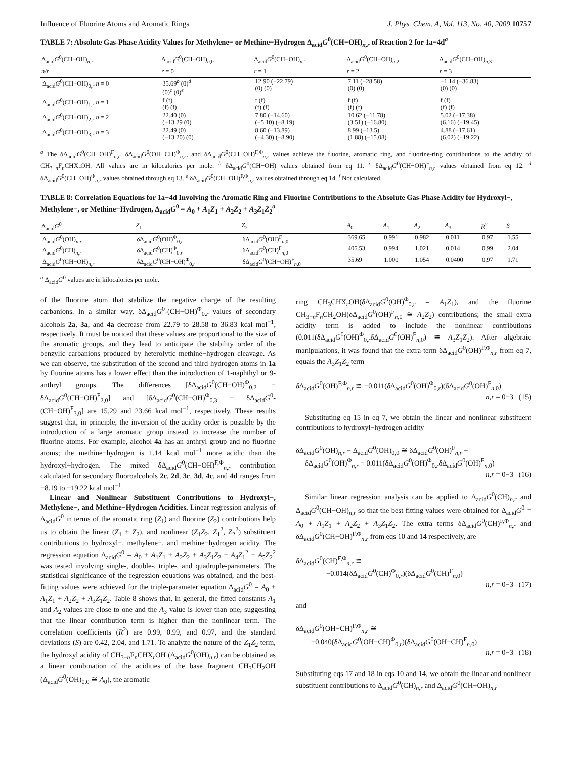Influence of Fluorine Atoms and Aromatic Rings J. Phys. Chem. A, Vol. 113, No. 40, 2009 10757
TABLE 7: Absolute Gas-Phase Acidity Values for Methylene− or Methine−Hydrogen Δ<sub>acid</sub>G<sup>0</sup>(CH−OH)<sub>n,r</sub> of Reaction 2 for 1a−4d<sup>a</sup>
| Δ<sub>acid</sub> G<sup>0</sup>(CH−OH)<sub>n,r</sub> | Δ<sub>acid</sub> G<sup>0</sup>(CH−OH)<sub>n,0</sub> | Δ<sub>acid</sub> G<sup>0</sup>(CH−OH)<sub>n,1</sub> | Δ<sub>acid</sub> G<sup>0</sup>(CH−OH)<sub>n,2</sub> | Δ<sub>acid</sub> G<sup>0</sup>(CH−OH)<sub>n,3</sub> |
| --- | --- | --- | --- | --- |
| n/r | r = 0 | r = 1 | r = 2 | r = 3 |
| Δ<sub>acid</sub> G<sup>0</sup>(CH−OH)<sub>0,r</sub> n = 0 | 35.69<sup>b</sup> (0)<sup>d</sup> (0)<sup>c</sup> (0)<sup>e</sup> | 12.90 (−22.79) (0) (0) | 7.11 (−28.58) (0) (0) | −1.14 (−36.83) (0) (0) |
| Δ<sub>acid</sub> G<sup>0</sup>(CH−OH)<sub>1,r</sub> n = 1 | f (f) (f) (f) | f (f) (f) (f) | f (f) (f) (f) | f (f) (f) (f) |
| Δ<sub>acid</sub> G<sup>0</sup>(CH−OH)<sub>2,r</sub> n = 2 | 22.40 (0) (−13.29 (0) | 7.80 (−14.60) (−5.10) (−8.19) | 10.62 (−11.78) (3.51) (−16.80) | 5.02 (−17.38) (6.16) (−19.45) |
| Δ<sub>acid</sub> G<sup>0</sup>(CH−OH)<sub>3,r</sub> n = 3 | 22.49 (0) (−13.20) (0) | 8.60 (−13.89) (−4.30) (−8.90) | 8.99 (−13.5) (1.88) (−15.08) | 4.88 (−17.61) (6.02) (−19.22) |
<sup>a</sup> The δΔ<sub>acid</sub>G<sup>0</sup>(CH−OH)<sup>F</sup><sub>n,r</sub>, δΔ<sub>acid</sub>G<sup>0</sup>(OH−CH)<sup>Φ</sup><sub>n,r</sub>, and δΔ<sub>acid</sub>G<sup>0</sup>(CH−OH)<sup>F,Φ</sup><sub>n,r</sub> values achieve the fluorine, aromatic ring, and fluorine-ring contributions to the acidity of CH<sub>3−n</sub>F<sub>n</sub>CHX<sub>r</sub>OH. All values are in kilocalories per mole. <sup>b</sup> δΔ<sub>acid</sub>G<sup>0</sup>(CH−OH) values obtained from eq 11. <sup>c</sup> δΔ<sub>acid</sub>G<sup>0</sup>(CH−OH)<sup>F</sup><sub>n,r</sub> values obtained from eq 12. <sup>d</sup> δΔ<sub>acid</sub>G<sup>0</sup>(CH−OH)<sup>Φ</sup><sub>n,r</sub> values obtained through eq 13. <sup>e</sup> δΔ<sub>acid</sub>G<sup>0</sup>(CH−OH)<sup>F,Φ</sup><sub>n,r</sub> values obtained through eq 14. <sup>f</sup> Not calculated.
TABLE 8: Correlation Equations for 1a−4d Involving the Aromatic Ring and Fluorine Contributions to the Absolute Gas-Phase Acidity for Hydroxyl−, Methylene−, or Methine−Hydrogen, Δ<sub>acid</sub>G<sup>0</sup> = A<sub>0</sub> + A<sub>1</sub>Z<sub>1</sub> + A<sub>2</sub>Z<sub>2</sub> + A<sub>3</sub>Z<sub>1</sub>Z<sub>2</sub><sup>a</sup>
| Δ<sub>acid</sub> G<sup>0</sup> | Z<sub>1</sub> | Z<sub>2</sub> | A<sub>0</sub> | A<sub>1</sub> | A<sub>2</sub> | A<sub>3</sub> | R<sup>2</sup> | S |
| --- | --- | --- | --- | --- | --- | --- | --- | --- |
| Δ<sub>acid</sub> G<sup>0</sup>(OH)<sub>n,r</sub> | δΔ<sub>acid</sub> G<sup>0</sup>(OH)<sup>Φ</sup><sub>0,r</sub> | δΔ<sub>acid</sub> G<sup>0</sup>(OH)<sup>F</sup><sub>n,0</sub> | 369.65 | 0.991 | 0.982 | 0.011 | 0.97 | 1.55 |
| Δ<sub>acid</sub> G<sup>0</sup>(CH)<sub>n,r</sub> | δΔ<sub>acid</sub> G<sup>0</sup>(CH)<sup>Φ</sup><sub>0,r</sub> | δΔ<sub>acid</sub> G<sup>0</sup>(CH)<sup>F</sup><sub>n,0</sub> | 405.53 | 0.994 | 1.021 | 0.014 | 0.99 | 2.04 |
| Δ<sub>acid</sub> G<sup>0</sup>(CH−OH)<sub>n,r</sub> | δΔ<sub>acid</sub> G<sup>0</sup>(CH−OH)<sup>Φ</sup><sub>0,r</sub> | δΔ<sub>acid</sub> G<sup>0</sup>(CH−OH)<sup>F</sup><sub>n,0</sub> | 35.69 | 1.000 | 1.054 | 0.0400 | 0.97 | 1.71 |
<sup>a</sup> Δ<sub>acid</sub>G<sup>0</sup> values are in kilocalories per mole.
of the fluorine atom that stabilize the negative charge of the resulting carbanions. In a similar way, δΔ<sub>acid</sub>G<sup>0</sup>-(CH−OH)<sup>Φ</sup><sub>0,r</sub> values of secondary alcohols 2a, 3a, and 4a decrease from 22.79 to 28.58 to 36.83 kcal mol<sup>−1</sup>, respectively. It must be noticed that these values are proportional to the size of the aromatic groups, and they lead to anticipate the stability order of the benzylic carbanions produced by heterolytic methine−hydrogen cleavage. As we can observe, the substitution of the second and third hydrogen atoms in 1a by fluorine atoms has a lower effect than the introduction of 1-naphthyl or 9-anthryl groups. The differences [δΔ<sub>acid</sub>G<sup>0</sup>(CH−OH)<sup>Φ</sup><sub>0,2</sub> − δΔ<sub>acid</sub>G<sup>0</sup>(CH−OH)<sup>F</sup><sub>2,0</sub>] and [δΔ<sub>acid</sub>G<sup>0</sup>(CH−OH)<sup>Φ</sup><sub>0,3</sub> − δΔ<sub>acid</sub>G<sup>0</sup>-(CH−OH)<sup>F</sup><sub>3,0</sub>] are 15.29 and 23.66 kcal mol<sup>−1</sup>, respectively. These results suggest that, in principle, the inversion of the acidity order is possible by the introduction of a large aromatic group instead to increase the number of fluorine atoms. For example, alcohol 4a has an anthryl group and no fluorine atoms; the methine−hydrogen is 1.14 kcal mol<sup>−1</sup> more acidic than the hydroxyl−hydrogen. The mixed δΔ<sub>acid</sub>G<sup>0</sup>(CH−OH)<sup>F,Φ</sup><sub>n,r</sub> contribution calculated for secondary fluoroalcohols 2c, 2d, 3c, 3d, 4c, and 4d ranges from −8.19 to −19.22 kcal mol<sup>−1</sup>.
Linear and Nonlinear Substituent Contributions to Hydroxyl−, Methylene−, and Methine−Hydrogen Acidities. Linear regression analysis of Δ<sub>acid</sub>G<sup>0</sup> in terms of the aromatic ring (Z<sub>1</sub>) and fluorine (Z<sub>2</sub>) contributions help us to obtain the linear (Z<sub>1</sub> + Z<sub>2</sub>), and nonlinear (Z<sub>1</sub>Z<sub>2</sub>, Z<sub>1</sub><sup>2</sup>, Z<sub>2</sub><sup>2</sup>) substituent contributions to hydroxyl−, methylene−, and methine−hydrogen acidity. The regression equation Δ<sub>acid</sub>G<sup>0</sup> = A<sub>0</sub> + A<sub>1</sub>Z<sub>1</sub> + A<sub>2</sub>Z<sub>2</sub> + A<sub>3</sub>Z<sub>1</sub>Z<sub>2</sub> + A<sub>4</sub>Z<sub>1</sub><sup>2</sup> + A<sub>5</sub>Z<sub>2</sub><sup>2</sup> was tested involving single-, double-, triple-, and quadruple-parameters. The statistical significance of the regression equations was obtained, and the best-fitting values were achieved for the triple-parameter equation Δ<sub>acid</sub>G<sup>0</sup> = A<sub>0</sub> + A<sub>1</sub>Z<sub>1</sub> + A<sub>2</sub>Z<sub>2</sub> + A<sub>3</sub>Z<sub>1</sub>Z<sub>2</sub>. Table 8 shows that, in general, the fitted constants A<sub>1</sub> and A<sub>2</sub> values are close to one and the A<sub>3</sub> value is lower than one, suggesting that the linear contribution term is higher than the nonlinear term. The correlation coefficients (R<sup>2</sup>) are 0.99, 0.99, and 0.97, and the standard deviations (S) are 0.42, 2.04, and 1.71. To analyze the nature of the Z<sub>1</sub>Z<sub>2</sub> term, the hydroxyl acidity of CH<sub>3−n</sub>F<sub>n</sub>CHX<sub>r</sub>OH (Δ<sub>acid</sub>G<sup>0</sup>(OH)<sub>n,r</sub>) can be obtained as a linear combination of the acidities of the base fragment CH<sub>3</sub>CH<sub>2</sub>OH (Δ<sub>acid</sub>G<sup>0</sup>(OH)<sub>0,0</sub> ≅ A<sub>0</sub>), the aromatic
ring CH<sub>3</sub>CHX<sub>r</sub>OH(δΔ<sub>acid</sub>G<sup>0</sup>(OH)<sup>Φ</sup><sub>0,r</sub> = A<sub>1</sub>Z<sub>1</sub>), and the fluorine CH<sub>3−n</sub>F<sub>n</sub>CH<sub>2</sub>OH(δΔ<sub>acid</sub>G<sup>0</sup>(OH)<sup>F</sup><sub>n, 0</sub> ≅ A<sub>2</sub>Z<sub>2</sub>) contributions; the small extra acidity term is added to include the nonlinear contributions (0.011(δΔ<sub>acid</sub>G<sup>0</sup>(OH)<sup>Φ</sup><sub>0,r</sub>δΔ<sub>acid</sub>G<sup>0</sup>(OH)<sup>F</sup><sub>n, 0</sub>) ≅ A<sub>3</sub>Z<sub>1</sub>Z<sub>2</sub>). After algebraic manipulations, it was found that the extra term δΔ<sub>acid</sub>G<sup>0</sup>(OH)<sup>F,Φ</sup><sub>n,r</sub> from eq 7, equals the A<sub>3</sub>Z<sub>1</sub>Z<sub>2</sub> term
δΔ<sub>acid</sub>G<sup>0</sup>(OH)<sup>F,Φ</sup><sub>n,r</sub> ≅ −0.011(δΔ<sub>acid</sub>G<sup>0</sup>(OH)<sup>Φ</sup><sub>0,r</sub>)(δΔ<sub>acid</sub>G<sup>0</sup>(OH)<sup>F</sup><sub>n, 0</sub>)
n,r = 0−3 (15)
Substituting eq 15 in eq 7, we obtain the linear and nonlinear substituent contributions to hydroxyl−hydrogen acidity
δΔ<sub>acid</sub>G<sup>0</sup>(OH)<sub>n,r</sub> − Δ<sub>acid</sub>G<sup>0</sup>(OH)<sub>0,0</sub> ≅ δΔ<sub>acid</sub>G<sup>0</sup>(OH)<sup>F</sup><sub>n,r</sub> +
δΔ<sub>acid</sub>G<sup>0</sup>(OH)<sup>Φ</sup><sub>n,r</sub> − 0.011(δΔ<sub>acid</sub>G<sup>0</sup>(OH)<sup>Φ</sup><sub>0,r</sub>δΔ<sub>acid</sub>G<sup>0</sup>(OH)<sup>F</sup><sub>n, 0</sub>)
n,r = 0−3 (16)
Similar linear regression analysis can be applied to Δ<sub>acid</sub>G<sup>0</sup>(CH)<sub>n,r</sub> and Δ<sub>acid</sub>G<sup>0</sup>(CH−OH)<sub>n,r</sub> so that the best fitting values were obtained for Δ<sub>acid</sub>G<sup>0</sup> = A<sub>0</sub> + A<sub>1</sub>Z<sub>1</sub> + A<sub>2</sub>Z<sub>2</sub> + A<sub>3</sub>Z<sub>1</sub>Z<sub>2</sub>. The extra terms δΔ<sub>acid</sub>G<sup>0</sup>(CH)<sup>F,Φ</sup><sub>n,r</sub> and δΔ<sub>acid</sub>G<sup>0</sup>(CH−OH)<sup>F,Φ</sup><sub>n,r</sub> from eqs 10 and 14 respectively, are
δΔ<sub>acid</sub>G<sup>0</sup>(CH)<sup>F,Φ</sup><sub>n,r</sub> ≅
−0.014(δΔ<sub>acid</sub>G<sup>0</sup>(CH)<sup>Φ</sup><sub>0,r</sub>)(δΔ<sub>acid</sub>G<sup>0</sup>(CH)<sup>F</sup><sub>n, 0</sub>)
n,r = 0−3 (17)
and
δΔ<sub>acid</sub>G<sup>0</sup>(OH−CH)<sup>F,Φ</sup><sub>n,r</sub> ≅
−0.040(δΔ<sub>acid</sub>G<sup>0</sup>(OH−CH)<sup>Φ</sup><sub>0,r</sub>)(δΔ<sub>acid</sub>G<sup>0</sup>(OH−CH)<sup>F</sup><sub>n, 0</sub>)
n,r = 0−3 (18)
Substituting eqs 17 and 18 in eqs 10 and 14, we obtain the linear and nonlinear substituent contributions to Δ<sub>acid</sub>G<sup>0</sup>(CH)<sub>n,r</sub> and Δ<sub>acid</sub>G<sup>0</sup>(CH−OH)<sub>n,r</sub>